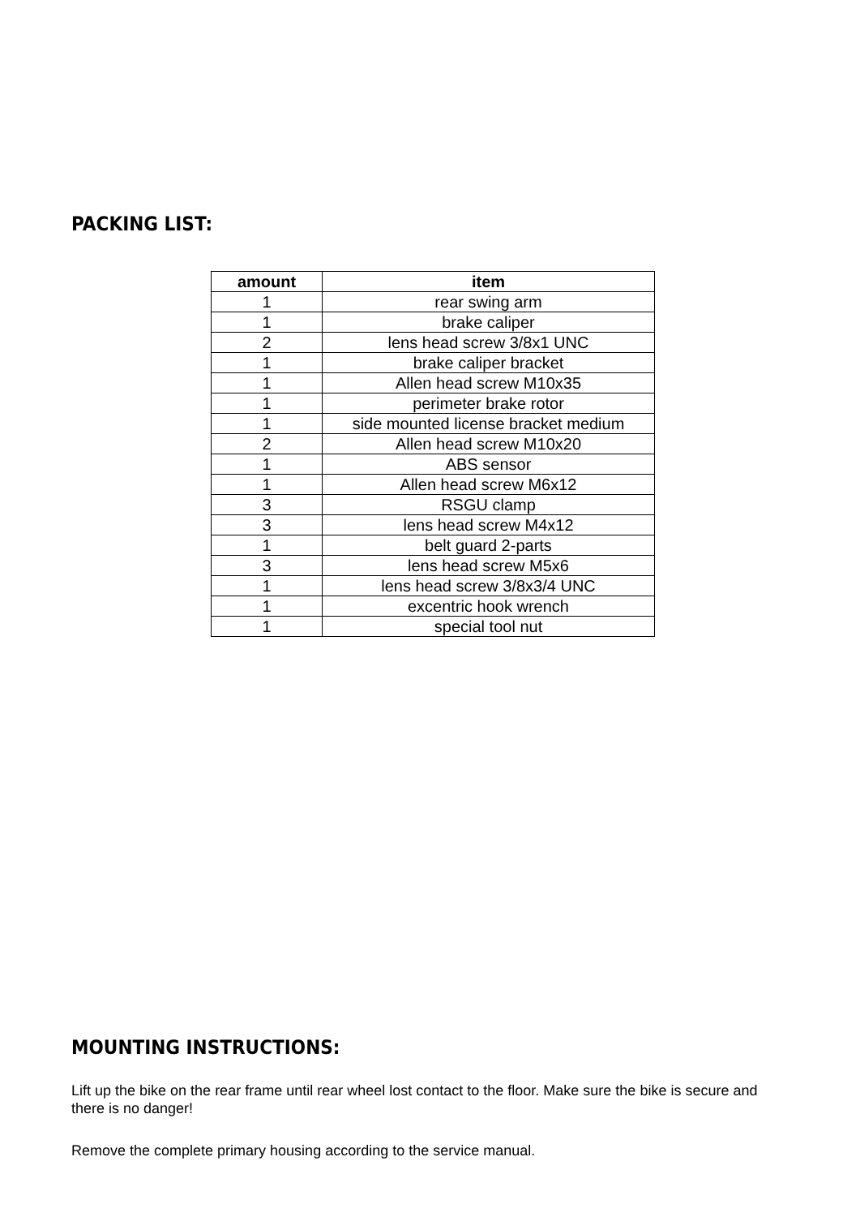PACKING LIST:
| amount | item |
| --- | --- |
| 1 | rear swing arm |
| 1 | brake caliper |
| 2 | lens head screw 3/8x1 UNC |
| 1 | brake caliper bracket |
| 1 | Allen head screw M10x35 |
| 1 | perimeter brake rotor |
| 1 | side mounted license bracket medium |
| 2 | Allen head screw M10x20 |
| 1 | ABS sensor |
| 1 | Allen head screw M6x12 |
| 3 | RSGU clamp |
| 3 | lens head screw M4x12 |
| 1 | belt guard 2-parts |
| 3 | lens head screw M5x6 |
| 1 | lens head screw 3/8x3/4 UNC |
| 1 | excentric hook wrench |
| 1 | special tool nut |
MOUNTING INSTRUCTIONS:
Lift up the bike on the rear frame until rear wheel lost contact to the floor. Make sure the bike is secure and there is no danger!
Remove the complete primary housing according to the service manual.